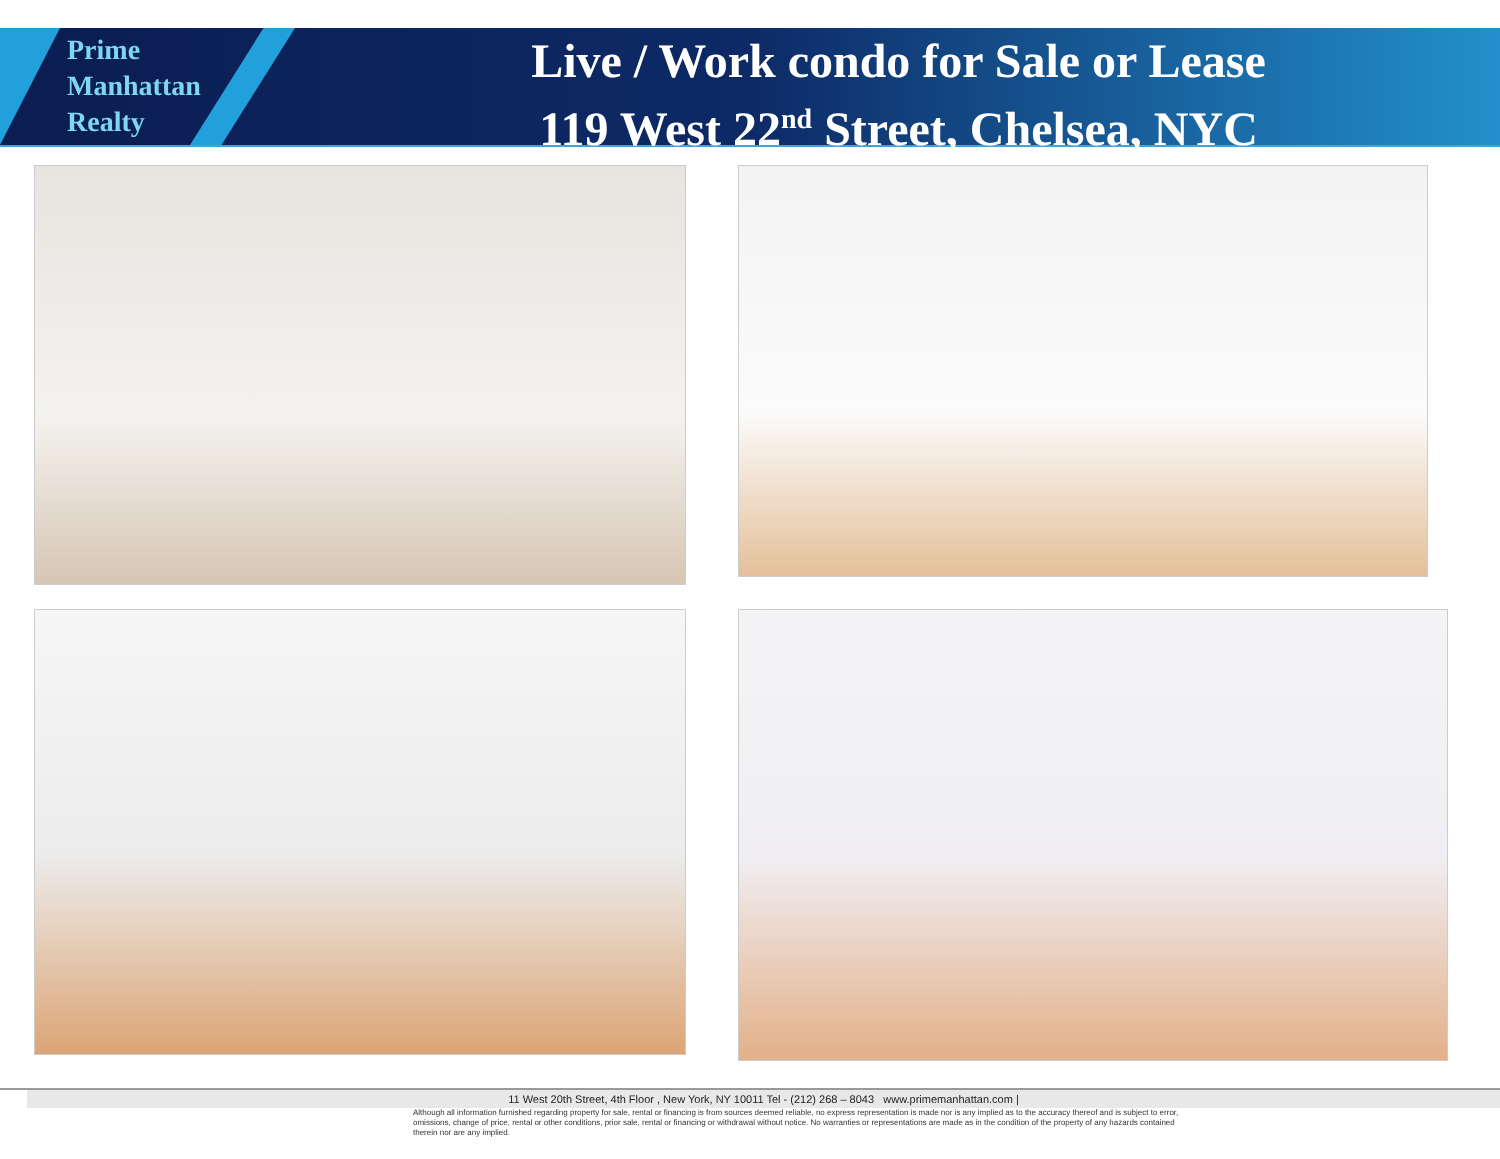Prime
Manhattan
Realty
Live / Work condo for Sale or Lease
119 West 22<sup>nd</sup> Street, Chelsea, NYC
11 West 20th Street, 4th Floor , New York, NY 10011 Tel - (212) 268 – 8043 www.primemanhattan.com |
Although all information furnished regarding property for sale, rental or financing is from sources deemed reliable, no express representation is made nor is any implied as to the accuracy thereof and is subject to error, omissions, change of price, rental or other conditions, prior sale, rental or financing or withdrawal without notice. No warranties or representations are made as in the condition of the property of any hazards contained therein nor are any implied.